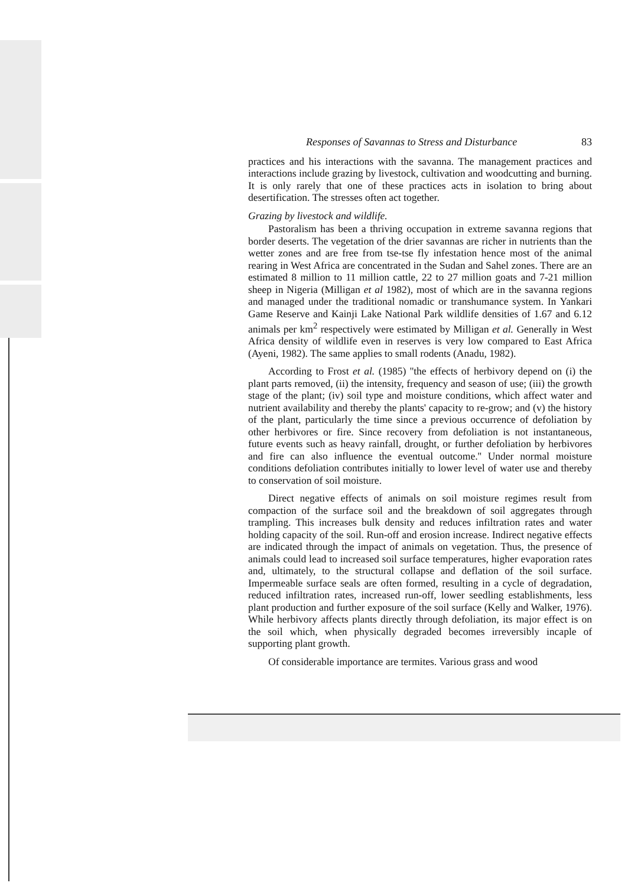Responses of Savannas to Stress and Disturbance 83
practices and his interactions with the savanna. The management practices and interactions include grazing by livestock, cultivation and woodcutting and burning. It is only rarely that one of these practices acts in isolation to bring about desertification. The stresses often act together.
Grazing by livestock and wildlife.
Pastoralism has been a thriving occupation in extreme savanna regions that border deserts. The vegetation of the drier savannas are richer in nutrients than the wetter zones and are free from tse-tse fly infestation hence most of the animal rearing in West Africa are concentrated in the Sudan and Sahel zones. There are an estimated 8 million to 11 million cattle, 22 to 27 million goats and 7-21 million sheep in Nigeria (Milligan et al 1982), most of which are in the savanna regions and managed under the traditional nomadic or transhumance system. In Yankari Game Reserve and Kainji Lake National Park wildlife densities of 1.67 and 6.12 animals per km<sup>2</sup> respectively were estimated by Milligan et al. Generally in West Africa density of wildlife even in reserves is very low compared to East Africa (Ayeni, 1982). The same applies to small rodents (Anadu, 1982).
According to Frost et al. (1985) ''the effects of herbivory depend on (i) the plant parts removed, (ii) the intensity, frequency and season of use; (iii) the growth stage of the plant; (iv) soil type and moisture conditions, which affect water and nutrient availability and thereby the plants' capacity to re-grow; and (v) the history of the plant, particularly the time since a previous occurrence of defoliation by other herbivores or fire. Since recovery from defoliation is not instantaneous, future events such as heavy rainfall, drought, or further defoliation by herbivores and fire can also influence the eventual outcome.'' Under normal moisture conditions defoliation contributes initially to lower level of water use and thereby to conservation of soil moisture.
Direct negative effects of animals on soil moisture regimes result from compaction of the surface soil and the breakdown of soil aggregates through trampling. This increases bulk density and reduces infiltration rates and water holding capacity of the soil. Run-off and erosion increase. Indirect negative effects are indicated through the impact of animals on vegetation. Thus, the presence of animals could lead to increased soil surface temperatures, higher evaporation rates and, ultimately, to the structural collapse and deflation of the soil surface. Impermeable surface seals are often formed, resulting in a cycle of degradation, reduced infiltration rates, increased run-off, lower seedling establishments, less plant production and further exposure of the soil surface (Kelly and Walker, 1976). While herbivory affects plants directly through defoliation, its major effect is on the soil which, when physically degraded becomes irreversibly incaple of supporting plant growth.
Of considerable importance are termites. Various grass and wood